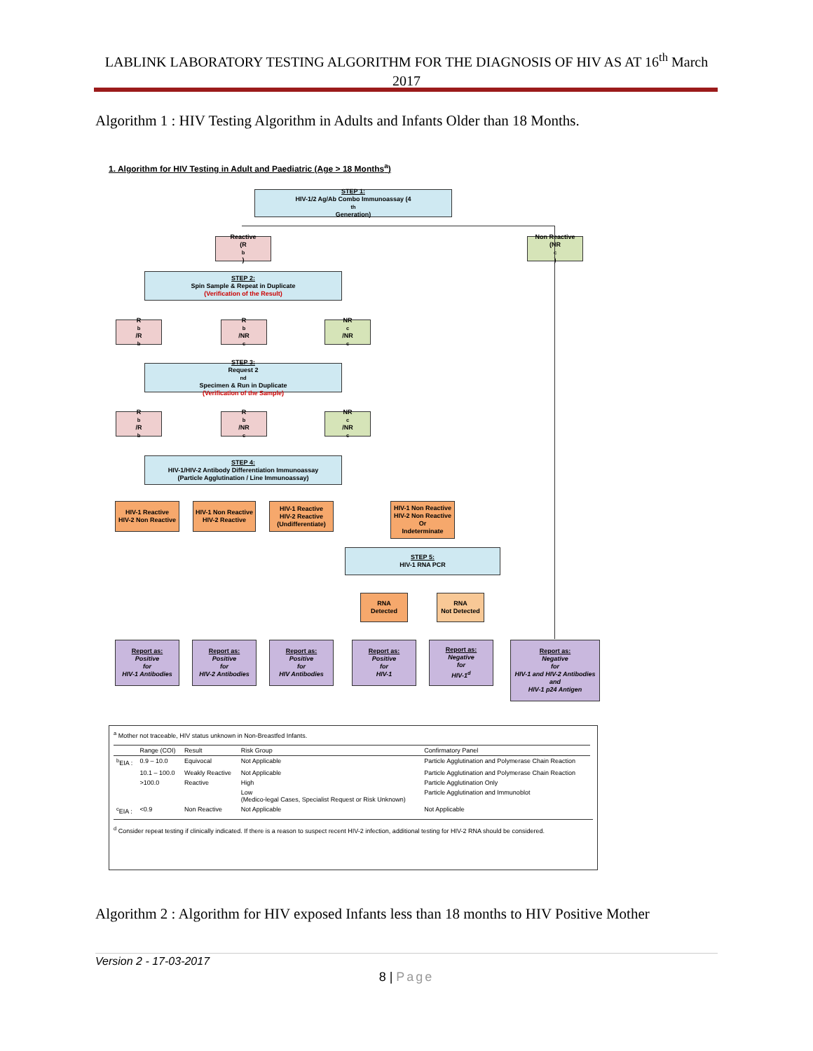LABLINK LABORATORY TESTING ALGORITHM FOR THE DIAGNOSIS OF HIV AS AT 16<sup>th</sup> March 2017
Algorithm 1 : HIV Testing Algorithm in Adults and Infants Older than 18 Months.
1. Algorithm for HIV Testing in Adult and Paediatric (Age > 18 Months<sup>a</sup>)
STEP 1:
HIV-1/2 Ag/Ab Combo Immunoassay (4<sup>th</sup> Generation)
Reactive
(R<sup>b</sup>)
Non Reactive
(NR<sup>c</sup>)
STEP 2:
Spin Sample & Repeat in Duplicate
(Verification of the Result)
R<sup>b</sup>/R<sup>b</sup> R<sup>b</sup>/NR<sup>c</sup> NR<sup>c</sup>/NR<sup>c</sup>
STEP 3:
Request 2<sup>nd</sup> Specimen & Run in Duplicate
(Verification of the Sample)
R<sup>b</sup>/R<sup>b</sup> R<sup>b</sup>/NR<sup>c</sup> NR<sup>c</sup>/NR<sup>c</sup>
STEP 4:
HIV-1/HIV-2 Antibody Differentiation Immunoassay
(Particle Agglutination / Line Immunoassay)
HIV-1 Reactive
HIV-2 Non Reactive
HIV-1 Non Reactive
HIV-2 Reactive
HIV-1 Reactive
HIV-2 Reactive
(Undifferentiate)
HIV-1 Non Reactive
HIV-2 Non Reactive
Or
Indeterminate
STEP 5:
HIV-1 RNA PCR
RNA
Detected
RNA
Not Detected
Report as:
Positive
for
HIV-1 Antibodies
Report as:
Positive
for
HIV-2 Antibodies
Report as:
Positive
for
HIV Antibodies
Report as:
Positive
for
HIV-1
Report as:
Negative
for
HIV-1<sup>d</sup>
Report as:
Negative
for
HIV-1 and HIV-2 Antibodies
and
HIV-1 p24 Antigen
<sup>a</sup> Mother not traceable, HIV status unknown in Non-Breastfed Infants.
| | Range (COI) | Result | Risk Group | Confirmatory Panel |
| --- | --- | --- | --- | --- |
| <sup>b</sup> EIA : | 0.9 – 10.0 | Equivocal | Not Applicable | Particle Agglutination and Polymerase Chain Reaction |
| | 10.1 – 100.0 | Weakly Reactive | Not Applicable | Particle Agglutination and Polymerase Chain Reaction |
| | >100.0 | Reactive | High | Particle Agglutination Only |
| | | | Low (Medico-legal Cases, Specialist Request or Risk Unknown) | Particle Agglutination and Immunoblot |
| <sup>c</sup> EIA : | <0.9 | Non Reactive | Not Applicable | Not Applicable |
<sup>d</sup> Consider repeat testing if clinically indicated. If there is a reason to suspect recent HIV-2 infection, additional testing for HIV-2 RNA should be considered.
Algorithm 2 : Algorithm for HIV exposed Infants less than 18 months to HIV Positive Mother
Version 2 - 17-03-2017
8 | Page